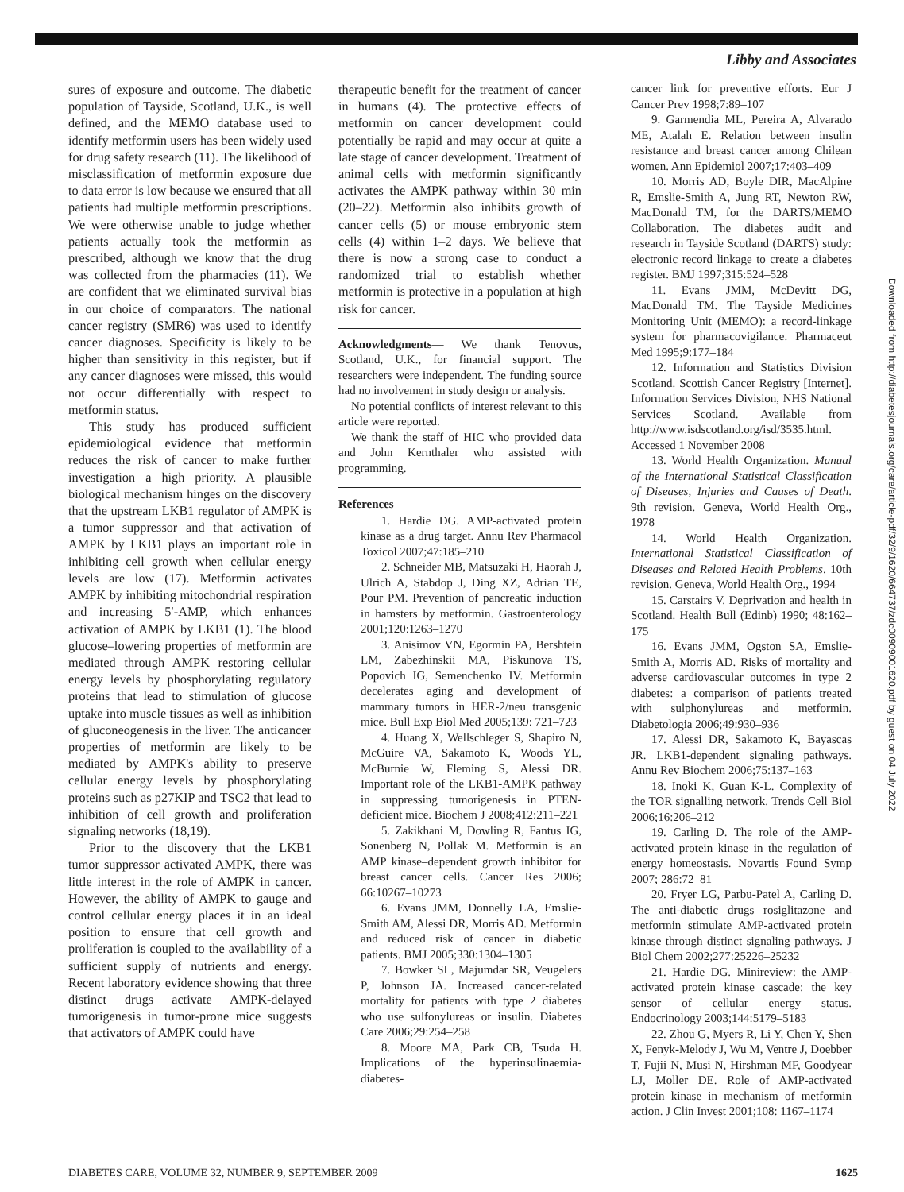Libby and Associates
sures of exposure and outcome. The diabetic population of Tayside, Scotland, U.K., is well defined, and the MEMO database used to identify metformin users has been widely used for drug safety research (11). The likelihood of misclassification of metformin exposure due to data error is low because we ensured that all patients had multiple metformin prescriptions. We were otherwise unable to judge whether patients actually took the metformin as prescribed, although we know that the drug was collected from the pharmacies (11). We are confident that we eliminated survival bias in our choice of comparators. The national cancer registry (SMR6) was used to identify cancer diagnoses. Specificity is likely to be higher than sensitivity in this register, but if any cancer diagnoses were missed, this would not occur differentially with respect to metformin status.
This study has produced sufficient epidemiological evidence that metformin reduces the risk of cancer to make further investigation a high priority. A plausible biological mechanism hinges on the discovery that the upstream LKB1 regulator of AMPK is a tumor suppressor and that activation of AMPK by LKB1 plays an important role in inhibiting cell growth when cellular energy levels are low (17). Metformin activates AMPK by inhibiting mitochondrial respiration and increasing 5′-AMP, which enhances activation of AMPK by LKB1 (1). The blood glucose–lowering properties of metformin are mediated through AMPK restoring cellular energy levels by phosphorylating regulatory proteins that lead to stimulation of glucose uptake into muscle tissues as well as inhibition of gluconeogenesis in the liver. The anticancer properties of metformin are likely to be mediated by AMPK's ability to preserve cellular energy levels by phosphorylating proteins such as p27KIP and TSC2 that lead to inhibition of cell growth and proliferation signaling networks (18,19).
Prior to the discovery that the LKB1 tumor suppressor activated AMPK, there was little interest in the role of AMPK in cancer. However, the ability of AMPK to gauge and control cellular energy places it in an ideal position to ensure that cell growth and proliferation is coupled to the availability of a sufficient supply of nutrients and energy. Recent laboratory evidence showing that three distinct drugs activate AMPK-delayed tumorigenesis in tumor-prone mice suggests that activators of AMPK could have
therapeutic benefit for the treatment of cancer in humans (4). The protective effects of metformin on cancer development could potentially be rapid and may occur at quite a late stage of cancer development. Treatment of animal cells with metformin significantly activates the AMPK pathway within 30 min (20–22). Metformin also inhibits growth of cancer cells (5) or mouse embryonic stem cells (4) within 1–2 days. We believe that there is now a strong case to conduct a randomized trial to establish whether metformin is protective in a population at high risk for cancer.
Acknowledgments— We thank Tenovus, Scotland, U.K., for financial support. The researchers were independent. The funding source had no involvement in study design or analysis.
No potential conflicts of interest relevant to this article were reported.
We thank the staff of HIC who provided data and John Kernthaler who assisted with programming.
References
1. Hardie DG. AMP-activated protein kinase as a drug target. Annu Rev Pharmacol Toxicol 2007;47:185–210
2. Schneider MB, Matsuzaki H, Haorah J, Ulrich A, Stabdop J, Ding XZ, Adrian TE, Pour PM. Prevention of pancreatic induction in hamsters by metformin. Gastroenterology 2001;120:1263–1270
3. Anisimov VN, Egormin PA, Bershtein LM, Zabezhinskii MA, Piskunova TS, Popovich IG, Semenchenko IV. Metformin decelerates aging and development of mammary tumors in HER-2/neu transgenic mice. Bull Exp Biol Med 2005;139: 721–723
4. Huang X, Wellschleger S, Shapiro N, McGuire VA, Sakamoto K, Woods YL, McBurnie W, Fleming S, Alessi DR. Important role of the LKB1-AMPK pathway in suppressing tumorigenesis in PTEN-deficient mice. Biochem J 2008;412:211–221
5. Zakikhani M, Dowling R, Fantus IG, Sonenberg N, Pollak M. Metformin is an AMP kinase–dependent growth inhibitor for breast cancer cells. Cancer Res 2006; 66:10267–10273
6. Evans JMM, Donnelly LA, Emslie-Smith AM, Alessi DR, Morris AD. Metformin and reduced risk of cancer in diabetic patients. BMJ 2005;330:1304–1305
7. Bowker SL, Majumdar SR, Veugelers P, Johnson JA. Increased cancer-related mortality for patients with type 2 diabetes who use sulfonylureas or insulin. Diabetes Care 2006;29:254–258
8. Moore MA, Park CB, Tsuda H. Implications of the hyperinsulinaemia-diabetes-
cancer link for preventive efforts. Eur J Cancer Prev 1998;7:89–107
9. Garmendia ML, Pereira A, Alvarado ME, Atalah E. Relation between insulin resistance and breast cancer among Chilean women. Ann Epidemiol 2007;17:403–409
10. Morris AD, Boyle DIR, MacAlpine R, Emslie-Smith A, Jung RT, Newton RW, MacDonald TM, for the DARTS/MEMO Collaboration. The diabetes audit and research in Tayside Scotland (DARTS) study: electronic record linkage to create a diabetes register. BMJ 1997;315:524–528
11. Evans JMM, McDevitt DG, MacDonald TM. The Tayside Medicines Monitoring Unit (MEMO): a record-linkage system for pharmacovigilance. Pharmaceut Med 1995;9:177–184
12. Information and Statistics Division Scotland. Scottish Cancer Registry [Internet]. Information Services Division, NHS National Services Scotland. Available from http://www.isdscotland.org/isd/3535.html. Accessed 1 November 2008
13. World Health Organization. Manual of the International Statistical Classification of Diseases, Injuries and Causes of Death. 9th revision. Geneva, World Health Org., 1978
14. World Health Organization. International Statistical Classification of Diseases and Related Health Problems. 10th revision. Geneva, World Health Org., 1994
15. Carstairs V. Deprivation and health in Scotland. Health Bull (Edinb) 1990; 48:162–175
16. Evans JMM, Ogston SA, Emslie-Smith A, Morris AD. Risks of mortality and adverse cardiovascular outcomes in type 2 diabetes: a comparison of patients treated with sulphonylureas and metformin. Diabetologia 2006;49:930–936
17. Alessi DR, Sakamoto K, Bayascas JR. LKB1-dependent signaling pathways. Annu Rev Biochem 2006;75:137–163
18. Inoki K, Guan K-L. Complexity of the TOR signalling network. Trends Cell Biol 2006;16:206–212
19. Carling D. The role of the AMP-activated protein kinase in the regulation of energy homeostasis. Novartis Found Symp 2007; 286:72–81
20. Fryer LG, Parbu-Patel A, Carling D. The anti-diabetic drugs rosiglitazone and metformin stimulate AMP-activated protein kinase through distinct signaling pathways. J Biol Chem 2002;277:25226–25232
21. Hardie DG. Minireview: the AMP-activated protein kinase cascade: the key sensor of cellular energy status. Endocrinology 2003;144:5179–5183
22. Zhou G, Myers R, Li Y, Chen Y, Shen X, Fenyk-Melody J, Wu M, Ventre J, Doebber T, Fujii N, Musi N, Hirshman MF, Goodyear LJ, Moller DE. Role of AMP-activated protein kinase in mechanism of metformin action. J Clin Invest 2001;108: 1167–1174
Downloaded from http://diabetesjournals.org/care/article-pdf/32/9/1620/664737/zdc00909001620.pdf by guest on 04 July 2022
DIABETES CARE, VOLUME 32, NUMBER 9, SEPTEMBER 2009 1625